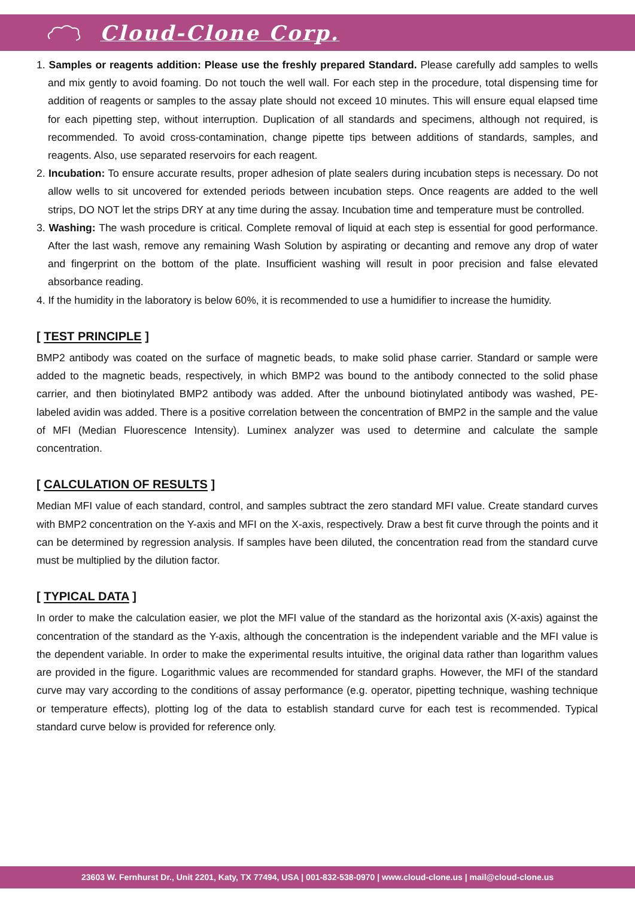Cloud-Clone Corp.
1. Samples or reagents addition: Please use the freshly prepared Standard. Please carefully add samples to wells and mix gently to avoid foaming. Do not touch the well wall. For each step in the procedure, total dispensing time for addition of reagents or samples to the assay plate should not exceed 10 minutes. This will ensure equal elapsed time for each pipetting step, without interruption. Duplication of all standards and specimens, although not required, is recommended. To avoid cross-contamination, change pipette tips between additions of standards, samples, and reagents. Also, use separated reservoirs for each reagent.
2. Incubation: To ensure accurate results, proper adhesion of plate sealers during incubation steps is necessary. Do not allow wells to sit uncovered for extended periods between incubation steps. Once reagents are added to the well strips, DO NOT let the strips DRY at any time during the assay. Incubation time and temperature must be controlled.
3. Washing: The wash procedure is critical. Complete removal of liquid at each step is essential for good performance. After the last wash, remove any remaining Wash Solution by aspirating or decanting and remove any drop of water and fingerprint on the bottom of the plate. Insufficient washing will result in poor precision and false elevated absorbance reading.
4. If the humidity in the laboratory is below 60%, it is recommended to use a humidifier to increase the humidity.
[ TEST PRINCIPLE ]
BMP2 antibody was coated on the surface of magnetic beads, to make solid phase carrier. Standard or sample were added to the magnetic beads, respectively, in which BMP2 was bound to the antibody connected to the solid phase carrier, and then biotinylated BMP2 antibody was added. After the unbound biotinylated antibody was washed, PE-labeled avidin was added. There is a positive correlation between the concentration of BMP2 in the sample and the value of MFI (Median Fluorescence Intensity). Luminex analyzer was used to determine and calculate the sample concentration.
[ CALCULATION OF RESULTS ]
Median MFI value of each standard, control, and samples subtract the zero standard MFI value. Create standard curves with BMP2 concentration on the Y-axis and MFI on the X-axis, respectively. Draw a best fit curve through the points and it can be determined by regression analysis. If samples have been diluted, the concentration read from the standard curve must be multiplied by the dilution factor.
[ TYPICAL DATA ]
In order to make the calculation easier, we plot the MFI value of the standard as the horizontal axis (X-axis) against the concentration of the standard as the Y-axis, although the concentration is the independent variable and the MFI value is the dependent variable. In order to make the experimental results intuitive, the original data rather than logarithm values are provided in the figure. Logarithmic values are recommended for standard graphs. However, the MFI of the standard curve may vary according to the conditions of assay performance (e.g. operator, pipetting technique, washing technique or temperature effects), plotting log of the data to establish standard curve for each test is recommended. Typical standard curve below is provided for reference only.
23603 W. Fernhurst Dr., Unit 2201, Katy, TX 77494, USA | 001-832-538-0970 | www.cloud-clone.us | mail@cloud-clone.us